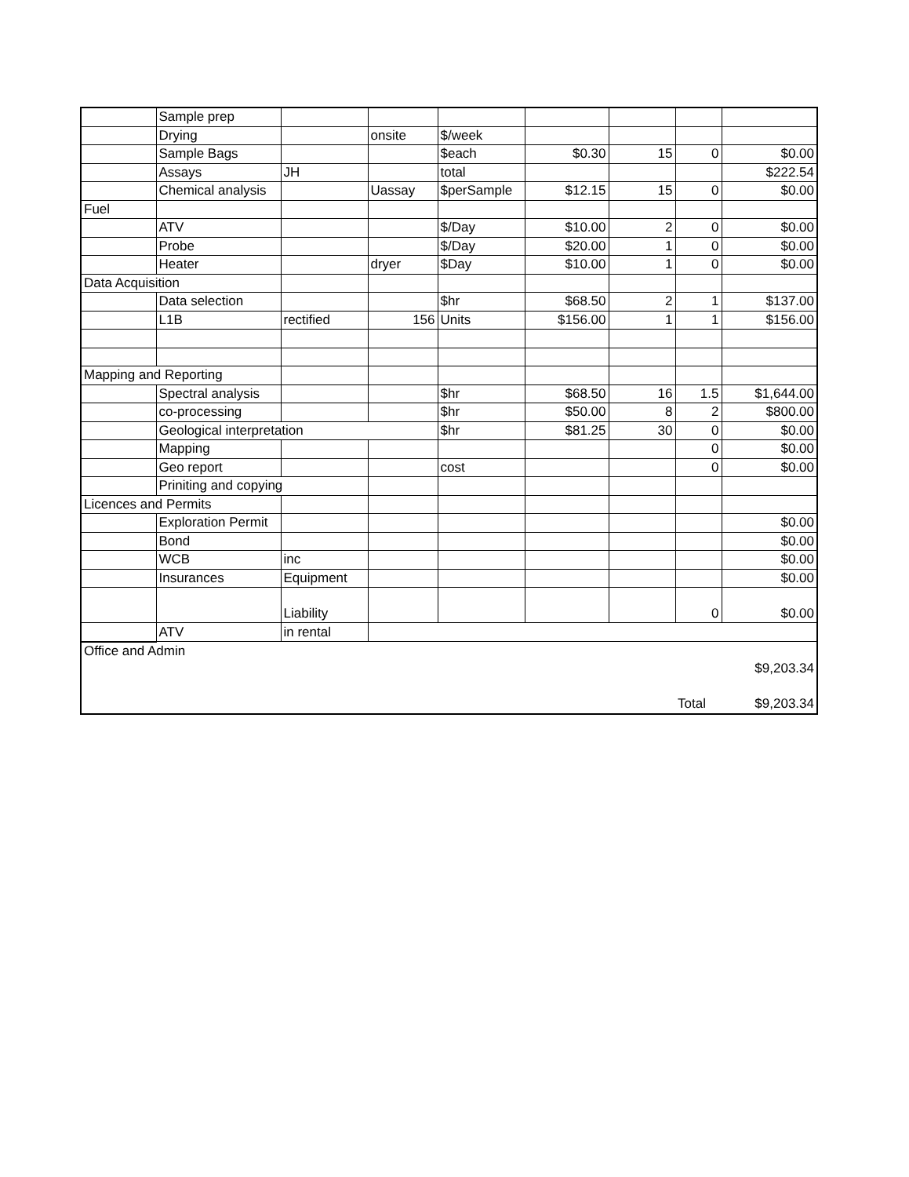| | Sample prep | | | | | | | |
| | Drying | | onsite | $/week | | | | |
| | Sample Bags | | | $each | $0.30 | 15 | 0 | $0.00 |
| | Assays | JH | | total | | | | $222.54 |
| | Chemical analysis | | Uassay | $perSample | $12.15 | 15 | 0 | $0.00 |
| Fuel | | | | | | | | |
| | ATV | | | $/Day | $10.00 | 2 | 0 | $0.00 |
| | Probe | | | $/Day | $20.00 | 1 | 0 | $0.00 |
| | Heater | | dryer | $Day | $10.00 | 1 | 0 | $0.00 |
| Data Acquisition | | | | | | | | |
| | Data selection | | | $hr | $68.50 | 2 | 1 | $137.00 |
| | L1B | rectified | 156 | Units | $156.00 | 1 | 1 | $156.00 |
| Mapping and Reporting | | | | | | | | |
| | Spectral analysis | | | $hr | $68.50 | 16 | 1.5 | $1,644.00 |
| | co-processing | | | $hr | $50.00 | 8 | 2 | $800.00 |
| | Geological interpretation | | | $hr | $81.25 | 30 | 0 | $0.00 |
| | Mapping | | | | | | 0 | $0.00 |
| | Geo report | | | cost | | | 0 | $0.00 |
| | Priniting and copying | | | | | | | |
| Licences and Permits | | | | | | | | |
| | Exploration Permit | | | | | | | $0.00 |
| | Bond | | | | | | | $0.00 |
| | WCB | inc | | | | | | $0.00 |
| | Insurances | Equipment | | | | | | $0.00 |
| | | Liability | | | | | 0 | $0.00 |
| | ATV | in rental | | | | | | |
| Office and Admin | | | | | | | | |
| | | | | | | | | $9,203.34 |
| | | | | | | | Total | $9,203.34 |